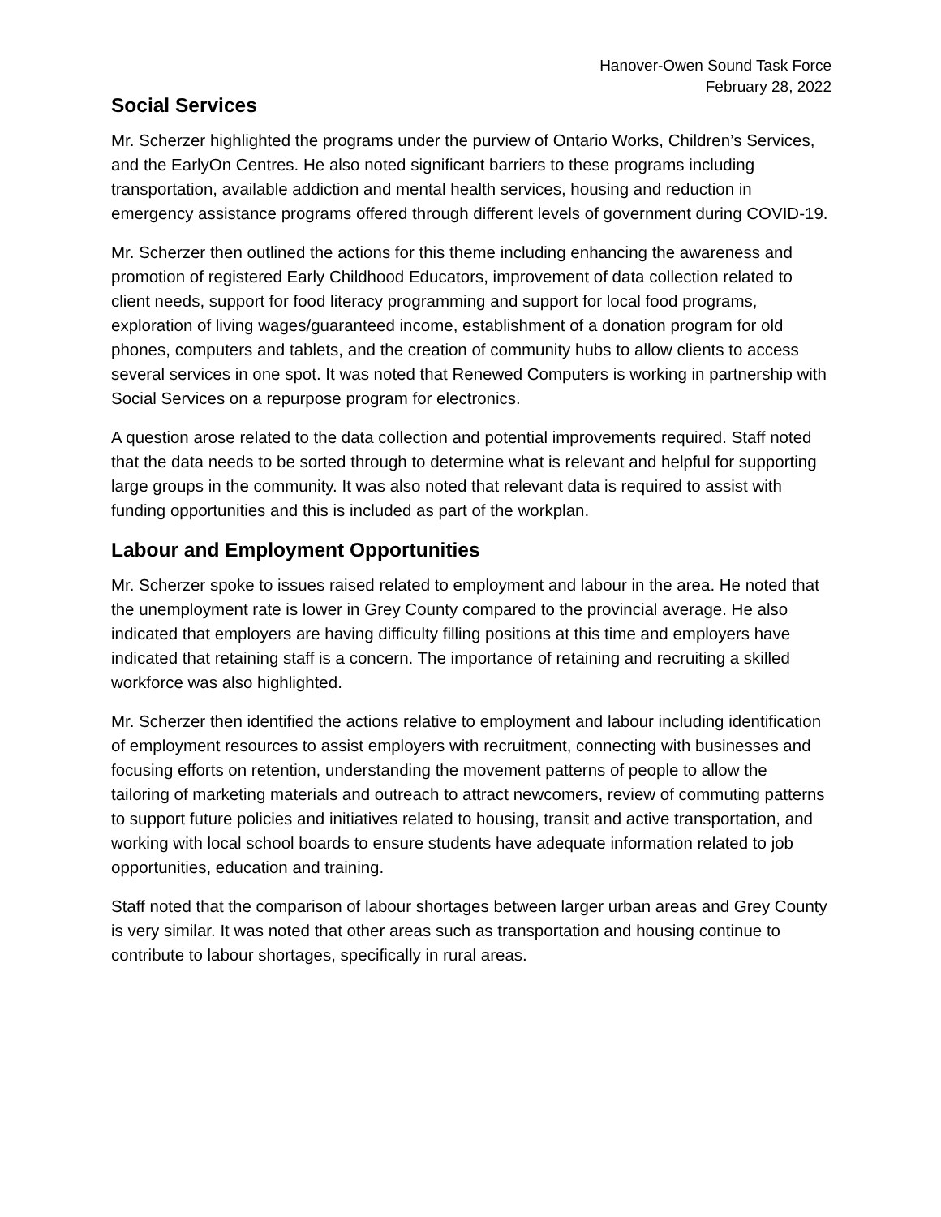Hanover-Owen Sound Task Force
February 28, 2022
Social Services
Mr. Scherzer highlighted the programs under the purview of Ontario Works, Children’s Services, and the EarlyOn Centres. He also noted significant barriers to these programs including transportation, available addiction and mental health services, housing and reduction in emergency assistance programs offered through different levels of government during COVID-19.
Mr. Scherzer then outlined the actions for this theme including enhancing the awareness and promotion of registered Early Childhood Educators, improvement of data collection related to client needs, support for food literacy programming and support for local food programs, exploration of living wages/guaranteed income, establishment of a donation program for old phones, computers and tablets, and the creation of community hubs to allow clients to access several services in one spot. It was noted that Renewed Computers is working in partnership with Social Services on a repurpose program for electronics.
A question arose related to the data collection and potential improvements required. Staff noted that the data needs to be sorted through to determine what is relevant and helpful for supporting large groups in the community. It was also noted that relevant data is required to assist with funding opportunities and this is included as part of the workplan.
Labour and Employment Opportunities
Mr. Scherzer spoke to issues raised related to employment and labour in the area. He noted that the unemployment rate is lower in Grey County compared to the provincial average. He also indicated that employers are having difficulty filling positions at this time and employers have indicated that retaining staff is a concern. The importance of retaining and recruiting a skilled workforce was also highlighted.
Mr. Scherzer then identified the actions relative to employment and labour including identification of employment resources to assist employers with recruitment, connecting with businesses and focusing efforts on retention, understanding the movement patterns of people to allow the tailoring of marketing materials and outreach to attract newcomers, review of commuting patterns to support future policies and initiatives related to housing, transit and active transportation, and working with local school boards to ensure students have adequate information related to job opportunities, education and training.
Staff noted that the comparison of labour shortages between larger urban areas and Grey County is very similar. It was noted that other areas such as transportation and housing continue to contribute to labour shortages, specifically in rural areas.